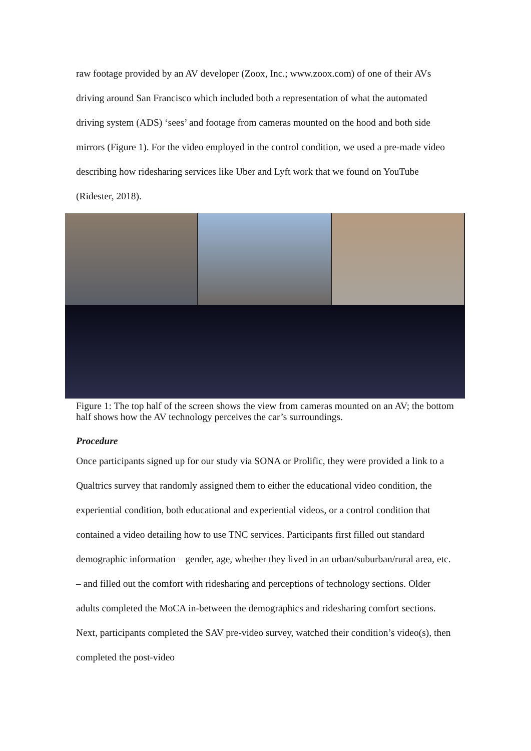raw footage provided by an AV developer (Zoox, Inc.; www.zoox.com) of one of their AVs driving around San Francisco which included both a representation of what the automated driving system (ADS) ‘sees’ and footage from cameras mounted on the hood and both side mirrors (Figure 1). For the video employed in the control condition, we used a pre-made video describing how ridesharing services like Uber and Lyft work that we found on YouTube (Ridester, 2018).
Figure 1: The top half of the screen shows the view from cameras mounted on an AV; the bottom half shows how the AV technology perceives the car’s surroundings.
Procedure
Once participants signed up for our study via SONA or Prolific, they were provided a link to a Qualtrics survey that randomly assigned them to either the educational video condition, the experiential condition, both educational and experiential videos, or a control condition that contained a video detailing how to use TNC services. Participants first filled out standard demographic information – gender, age, whether they lived in an urban/suburban/rural area, etc. – and filled out the comfort with ridesharing and perceptions of technology sections. Older adults completed the MoCA in-between the demographics and ridesharing comfort sections. Next, participants completed the SAV pre-video survey, watched their condition’s video(s), then completed the post-video